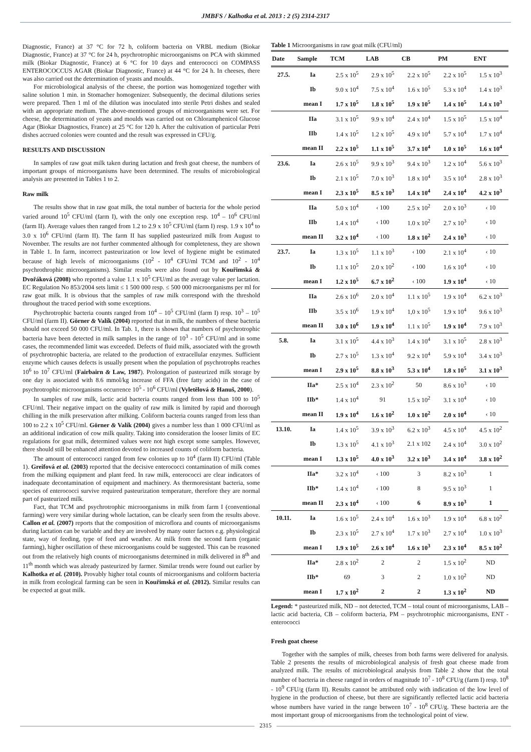JMBFS / Kalhotka et al. 2013 : 2 (5) 2314-2317
Diagnostic, France) at 37 °C for 72 h, coliform bacteria on VRBL medium (Biokar Diagnostic, France) at 37 °C for 24 h, psychrotrophic microorganisms on PCA with skimmed milk (Biokar Diagnostic, France) at 6 °C for 10 days and enterococci on COMPASS ENTEROCOCCUS AGAR (Biokar Diagnostic, France) at 44 °C for 24 h. In cheeses, there was also carried out the determination of yeasts and moulds.
For microbiological analysis of the cheese, the portion was homogenized together with saline solution 1 min. in Stomacher homogenizer. Subsequently, the decimal dilutions series were prepared. Then 1 ml of the dilution was inoculated into sterile Petri dishes and sealed with an appropriate medium. The above-mentioned groups of microorganisms were set. For cheese, the determination of yeasts and moulds was carried out on Chloramphenicol Glucose Agar (Biokar Diagnostics, France) at 25 °C for 120 h. After the cultivation of particular Petri dishes accrued colonies were counted and the result was expressed in CFU/g.
RESULTS AND DISCUSSION
In samples of raw goat milk taken during lactation and fresh goat cheese, the numbers of important groups of microorganisms have been determined. The results of microbiological analysis are presented in Tables 1 to 2.
Raw milk
The results show that in raw goat milk, the total number of bacteria for the whole period varied around 10<sup>5</sup> CFU/ml (farm I), with the only one exception resp. 10<sup>4</sup> – 10<sup>6</sup> CFU/ml (farm II). Average values then ranged from 1.2 to 2.9 x 10<sup>5</sup> CFU/ml (farm I) resp. 1.9 x 10<sup>4</sup> to 3.0 x 10<sup>6</sup> CFU/ml (farm II). The farm II has supplied pasteurized milk from August to November. The results are not further commented although for completeness, they are shown in Table 1. In farm, incorrect pasteurization or low level of hygiene might be estimated because of high levels of microorganisms (10<sup>2</sup> - 10<sup>4</sup> CFU/ml TCM and 10<sup>2</sup> - 10<sup>4</sup> psychrothrophic microorganisms). Similar results were also found out by Kouřimská & Dvořáková (2008) who reported a value 1.1 x 10<sup>5</sup> CFU/ml as the average value per lactation. EC Regulation No 853/2004 sets limit ≤ 1 500 000 resp. ≤ 500 000 microorganisms per ml for raw goat milk. It is obvious that the samples of raw milk correspond with the threshold throughout the traced period with some exceptions.
Psychrotrophic bacteria counts ranged from 10<sup>4</sup> – 10<sup>5</sup> CFU/ml (farm I) resp. 10<sup>3</sup> – 10<sup>5</sup> CFU/ml (farm II). Görner & Valík (2004) reported that in milk, the numbers of these bacteria should not exceed 50 000 CFU/ml. In Tab. 1, there is shown that numbers of psychrotrophic bacteria have been detected in milk samples in the range of 10<sup>3</sup> - 10<sup>5</sup> CFU/ml and in some cases, the recommended limit was exceeded. Defects of fluid milk, associated with the growth of psychrotrophic bacteria, are related to the production of extracellular enzymes. Sufficient enzyme which causes defects is usually present when the population of psychrotrophs reaches 10<sup>6</sup> to 10<sup>7</sup> CFU/ml (Fairbairn & Law, 1987). Prolongation of pasteurized milk storage by one day is associated with 8.6 mmol/kg increase of FFA (free fatty acids) in the case of psychrotrophic microorganisms occurrence 10<sup>5</sup> - 10<sup>6</sup> CFU/ml (Vyletělová & Hanuš, 2000).
In samples of raw milk, lactic acid bacteria counts ranged from less than 100 to 10<sup>5</sup> CFU/ml. Their negative impact on the quality of raw milk is limited by rapid and thorough chilling in the milk preservation after milking. Coliform bacteria counts ranged from less than 100 to 2.2 x 10<sup>5</sup> CFU/ml. Görner & Valík (2004) gives a number less than 1 000 CFU/ml as an additional indication of cow milk quality. Taking into consideration the looser limits of EC regulations for goat milk, determined values were not high except some samples. However, there should still be enhanced attention devoted to increased counts of coliform bacteria.
The amount of enterococci ranged from few colonies up to 10<sup>4</sup> (farm II) CFU/ml (Table 1). Greifová et al. (2003) reported that the decisive enterococci contamination of milk comes from the milking equipment and plant feed. In raw milk, enterococci are clear indicators of inadequate decontamination of equipment and machinery. As thermoresistant bacteria, some species of enterococci survive required pasteurization temperature, therefore they are normal part of pasteurized milk.
Fact, that TCM and psychrotrophic microorganisms in milk from farm I (conventional farming) were very similar during whole lactation, can be clearly seen from the results above. Callon et al. (2007) reports that the composition of microflora and counts of microorganisms during lactation can be variable and they are involved by many outer factors e.g. physiological state, way of feeding, type of feed and weather. At milk from the second farm (organic farming), higher oscillation of these microorganisms could be suggested. This can be reasoned out from the relatively high counts of microorganisms determined in milk delivered in 8<sup>th</sup> and 11<sup>th</sup> month which was already pasteurized by farmer. Similar trends were found out earlier by Kalhotka et al. (2010). Provably higher total counts of microorganisms and coliform bacteria in milk from ecological farming can be seen in Kouřimská et al. (2012). Similar results can be expected at goat milk.
Table 1 Microorganisms in raw goat milk (CFU/ml)
| Date | Sample | TCM | LAB | CB | PM | ENT |
| --- | --- | --- | --- | --- | --- | --- |
| 27.5. | Ia | 2.5 x 10<sup>5</sup> | 2.9 x 10<sup>5</sup> | 2.2 x 10<sup>5</sup> | 2.2 x 10<sup>5</sup> | 1.5 x 10<sup>3</sup> |
| | Ib | 9.0 x 10<sup>4</sup> | 7.5 x 10<sup>4</sup> | 1.6 x 10<sup>5</sup> | 5.3 x 10<sup>4</sup> | 1.4 x 10<sup>3</sup> |
| | mean I | 1.7 x 10<sup>5</sup> | 1.8 x 10<sup>5</sup> | 1.9 x 10<sup>5</sup> | 1.4 x 10<sup>5</sup> | 1.4 x 10<sup>3</sup> |
| | IIa | 3.1 x 10<sup>5</sup> | 9.9 x 10<sup>4</sup> | 2.4 x 10<sup>4</sup> | 1.5 x 10<sup>5</sup> | 1.5 x 10<sup>4</sup> |
| | IIb | 1.4 x 10<sup>5</sup> | 1.2 x 10<sup>5</sup> | 4.9 x 10<sup>4</sup> | 5.7 x 10<sup>4</sup> | 1.7 x 10<sup>4</sup> |
| | mean II | 2.2 x 10<sup>5</sup> | 1.1 x 10<sup>5</sup> | 3.7 x 10<sup>4</sup> | 1.0 x 10<sup>5</sup> | 1.6 x 10<sup>4</sup> |
| 23.6. | Ia | 2.6 x 10<sup>5</sup> | 9.9 x 10<sup>3</sup> | 9.4 x 10<sup>3</sup> | 1.2 x 10<sup>4</sup> | 5.6 x 10<sup>3</sup> |
| | Ib | 2.1 x 10<sup>5</sup> | 7.0 x 10<sup>3</sup> | 1.8 x 10<sup>4</sup> | 3.5 x 10<sup>4</sup> | 2.8 x 10<sup>3</sup> |
| | mean I | 2.3 x 10<sup>5</sup> | 8.5 x 10<sup>3</sup> | 1.4 x 10<sup>4</sup> | 2.4 x 10<sup>4</sup> | 4.2 x 10<sup>3</sup> |
| | IIa | 5.0 x 10<sup>4</sup> | ‹ 100 | 2.5 x 10<sup>2</sup> | 2.0 x 10<sup>3</sup> | ‹ 10 |
| | IIb | 1.4 x 10<sup>4</sup> | ‹ 100 | 1.0 x 10<sup>2</sup> | 2.7 x 10<sup>3</sup> | ‹ 10 |
| | mean II | 3.2 x 10<sup>4</sup> | ‹ 100 | 1.8 x 10<sup>2</sup> | 2.4 x 10<sup>3</sup> | ‹ 10 |
| 23.7. | Ia | 1.3 x 10<sup>5</sup> | 1.1 x 10<sup>3</sup> | ‹ 100 | 2.1 x 10<sup>4</sup> | ‹ 10 |
| | Ib | 1.1 x 10<sup>5</sup> | 2.0 x 10<sup>2</sup> | ‹ 100 | 1.6 x 10<sup>4</sup> | ‹ 10 |
| | mean I | 1.2 x 10<sup>5</sup> | 6.7 x 10<sup>2</sup> | ‹ 100 | 1.9 x 10<sup>4</sup> | ‹ 10 |
| | IIa | 2.6 x 10<sup>6</sup> | 2.0 x 10<sup>4</sup> | 1.1 x 10<sup>5</sup> | 1.9 x 10<sup>4</sup> | 6.2 x 10<sup>3</sup> |
| | IIb | 3.5 x 10<sup>6</sup> | 1.9 x 10<sup>4</sup> | 1,0 x 10<sup>5</sup> | 1.9 x 10<sup>4</sup> | 9.6 x 10<sup>3</sup> |
| | mean II | 3.0 x 10<sup>6</sup> | 1.9 x 10<sup>4</sup> | 1.1 x 10<sup>5</sup> | 1.9 x 10<sup>4</sup> | 7.9 x 10<sup>3</sup> |
| 5.8. | Ia | 3.1 x 10<sup>5</sup> | 4.4 x 10<sup>3</sup> | 1.4 x 10<sup>4</sup> | 3.1 x 10<sup>5</sup> | 2.8 x 10<sup>3</sup> |
| | Ib | 2.7 x 10<sup>5</sup> | 1.3 x 10<sup>4</sup> | 9.2 x 10<sup>4</sup> | 5.9 x 10<sup>4</sup> | 3.4 x 10<sup>3</sup> |
| | mean I | 2.9 x 10<sup>5</sup> | 8.8 x 10<sup>3</sup> | 5.3 x 10<sup>4</sup> | 1.8 x 10<sup>5</sup> | 3.1 x 10<sup>3</sup> |
| | IIa* | 2.5 x 10<sup>4</sup> | 2.3 x 10<sup>2</sup> | 50 | 8.6 x 10<sup>3</sup> | ‹ 10 |
| | IIb* | 1.4 x 10<sup>4</sup> | 91 | 1.5 x 10<sup>2</sup> | 3.1 x 10<sup>4</sup> | ‹ 10 |
| | mean II | 1.9 x 10<sup>4</sup> | 1.6 x 10<sup>2</sup> | 1.0 x 10<sup>2</sup> | 2.0 x 10<sup>4</sup> | ‹ 10 |
| 13.10. | Ia | 1.4 x 10<sup>5</sup> | 3.9 x 10<sup>3</sup> | 6.2 x 10<sup>3</sup> | 4.5 x 10<sup>4</sup> | 4.5 x 10<sup>2</sup> |
| | Ib | 1.3 x 10<sup>5</sup> | 4.1 x 10<sup>3</sup> | 2.1 x 102 | 2.4 x 10<sup>4</sup> | 3.0 x 10<sup>2</sup> |
| | mean I | 1.3 x 10<sup>5</sup> | 4.0 x 10<sup>3</sup> | 3.2 x 10<sup>3</sup> | 3.4 x 10<sup>4</sup> | 3.8 x 10<sup>2</sup> |
| | IIa* | 3.2 x 10<sup>4</sup> | ‹ 100 | 3 | 8.2 x 10<sup>3</sup> | 1 |
| | IIb* | 1.4 x 10<sup>4</sup> | ‹ 100 | 8 | 9.5 x 10<sup>3</sup> | 1 |
| | mean II | 2.3 x 10<sup>4</sup> | ‹ 100 | 6 | 8.9 x 10<sup>3</sup> | 1 |
| 10.11. | Ia | 1.6 x 10<sup>5</sup> | 2.4 x 10<sup>4</sup> | 1.6 x 10<sup>3</sup> | 1.9 x 10<sup>4</sup> | 6.8 x 10<sup>2</sup> |
| | Ib | 2.3 x 10<sup>5</sup> | 2.7 x 10<sup>4</sup> | 1.7 x 10<sup>3</sup> | 2.7 x 10<sup>4</sup> | 1.0 x 10<sup>3</sup> |
| | mean I | 1.9 x 10<sup>5</sup> | 2.6 x 10<sup>4</sup> | 1.6 x 10<sup>3</sup> | 2.3 x 10<sup>4</sup> | 8.5 x 10<sup>2</sup> |
| | IIa* | 2.8 x 10<sup>2</sup> | 2 | 2 | 1.5 x 10<sup>2</sup> | ND |
| | IIb* | 69 | 3 | 2 | 1.0 x 10<sup>2</sup> | ND |
| | mean I | 1.7 x 10<sup>2</sup> | 2 | 2 | 1.3 x 10<sup>2</sup> | ND |
Legend: * pasteurized milk, ND – not detected, TCM – total count of microorganisms, LAB – lactic acid bacteria, CB – coliform bacteria, PM – psychrotrophic microorganisms, ENT - enterococci
Fresh goat cheese
Together with the samples of milk, cheeses from both farms were delivered for analysis. Table 2 presents the results of microbiological analysis of fresh goat cheese made from analyzed milk. The results of microbiological analysis from Table 2 show that the total number of bacteria in cheese ranged in orders of magnitude 10<sup>7</sup> - 10<sup>8</sup> CFU/g (farm I) resp. 10<sup>8</sup> - 10<sup>9</sup> CFU/g (farm II). Results cannot be attributed only with indication of the low level of hygiene in the production of cheese, but there are significantly reflected lactic acid bacteria whose numbers have varied in the range between 10<sup>7</sup> - 10<sup>8</sup> CFU/g. These bacteria are the most important group of microorganisms from the technological point of view.
2315